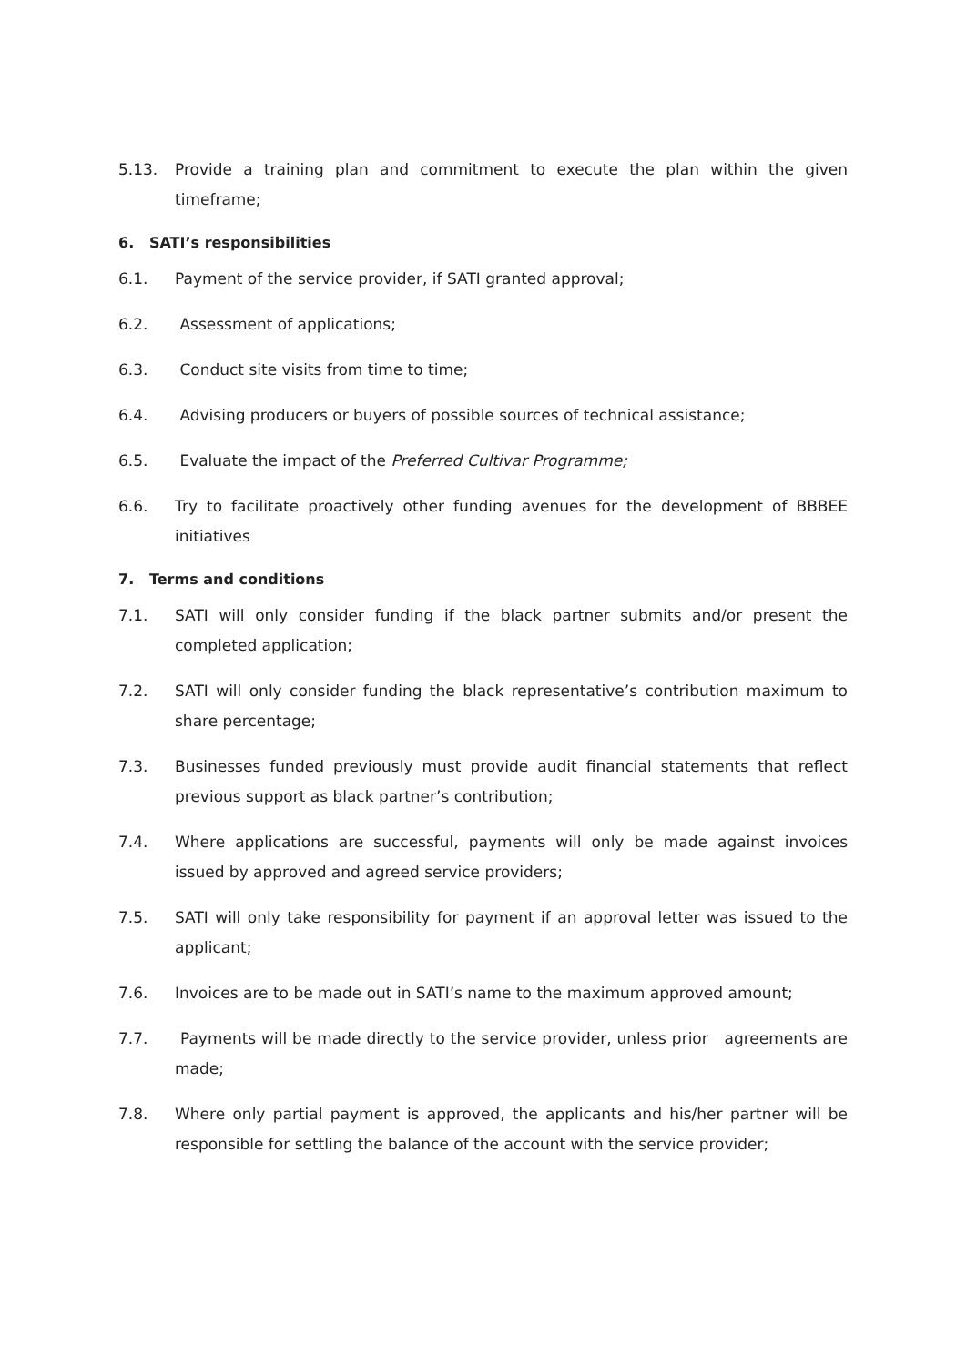5.13. Provide a training plan and commitment to execute the plan within the given timeframe;
6. SATI’s responsibilities
6.1. Payment of the service provider, if SATI granted approval;
6.2. Assessment of applications;
6.3. Conduct site visits from time to time;
6.4. Advising producers or buyers of possible sources of technical assistance;
6.5. Evaluate the impact of the Preferred Cultivar Programme;
6.6. Try to facilitate proactively other funding avenues for the development of BBBEE initiatives
7. Terms and conditions
7.1. SATI will only consider funding if the black partner submits and/or present the completed application;
7.2. SATI will only consider funding the black representative’s contribution maximum to share percentage;
7.3. Businesses funded previously must provide audit financial statements that reflect previous support as black partner’s contribution;
7.4. Where applications are successful, payments will only be made against invoices issued by approved and agreed service providers;
7.5. SATI will only take responsibility for payment if an approval letter was issued to the applicant;
7.6. Invoices are to be made out in SATI’s name to the maximum approved amount;
7.7. Payments will be made directly to the service provider, unless prior agreements are made;
7.8. Where only partial payment is approved, the applicants and his/her partner will be responsible for settling the balance of the account with the service provider;